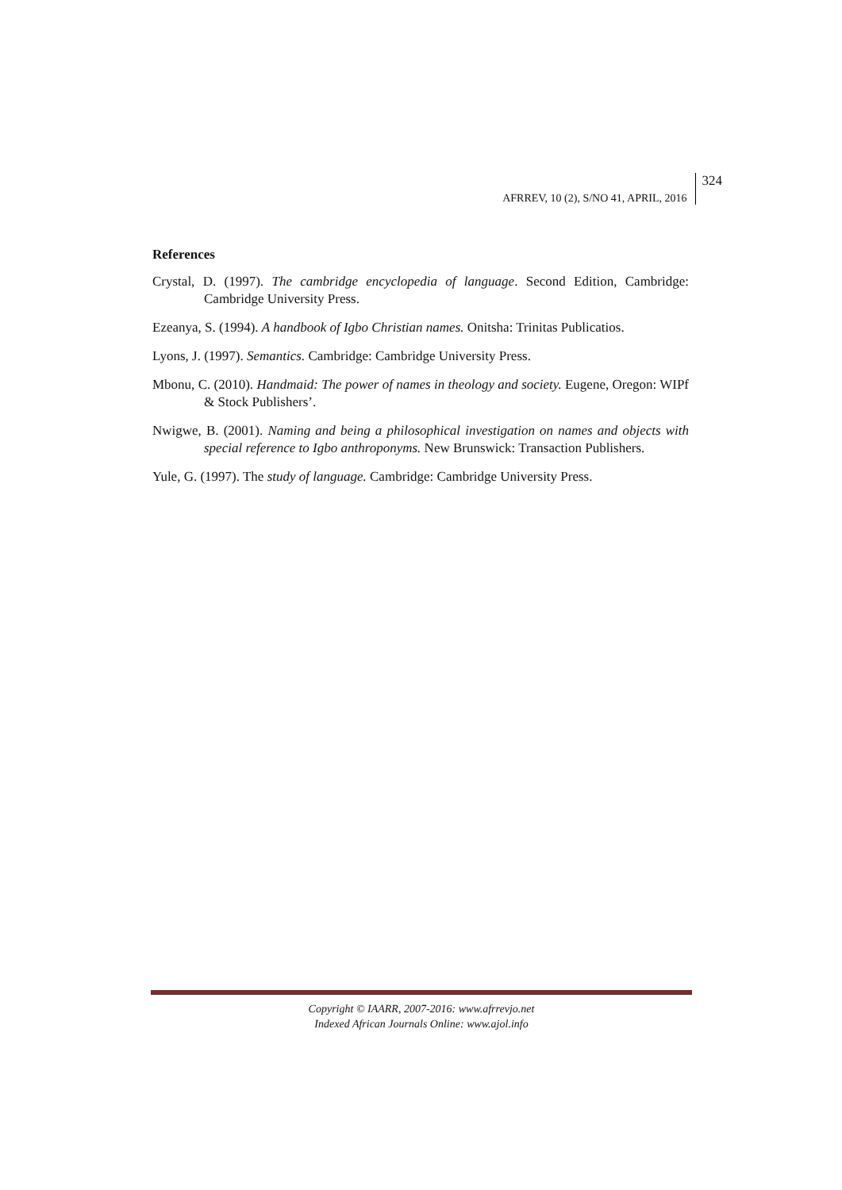AFRREV, 10 (2), S/NO 41, APRIL, 2016
324
References
Crystal, D. (1997). The cambridge encyclopedia of language. Second Edition, Cambridge: Cambridge University Press.
Ezeanya, S. (1994). A handbook of Igbo Christian names. Onitsha: Trinitas Publicatios.
Lyons, J. (1997). Semantics. Cambridge: Cambridge University Press.
Mbonu, C. (2010). Handmaid: The power of names in theology and society. Eugene, Oregon: WIPf & Stock Publishers’.
Nwigwe, B. (2001). Naming and being a philosophical investigation on names and objects with special reference to Igbo anthroponyms. New Brunswick: Transaction Publishers.
Yule, G. (1997). The study of language. Cambridge: Cambridge University Press.
Copyright © IAARR, 2007-2016: www.afrrevjo.net
Indexed African Journals Online: www.ajol.info